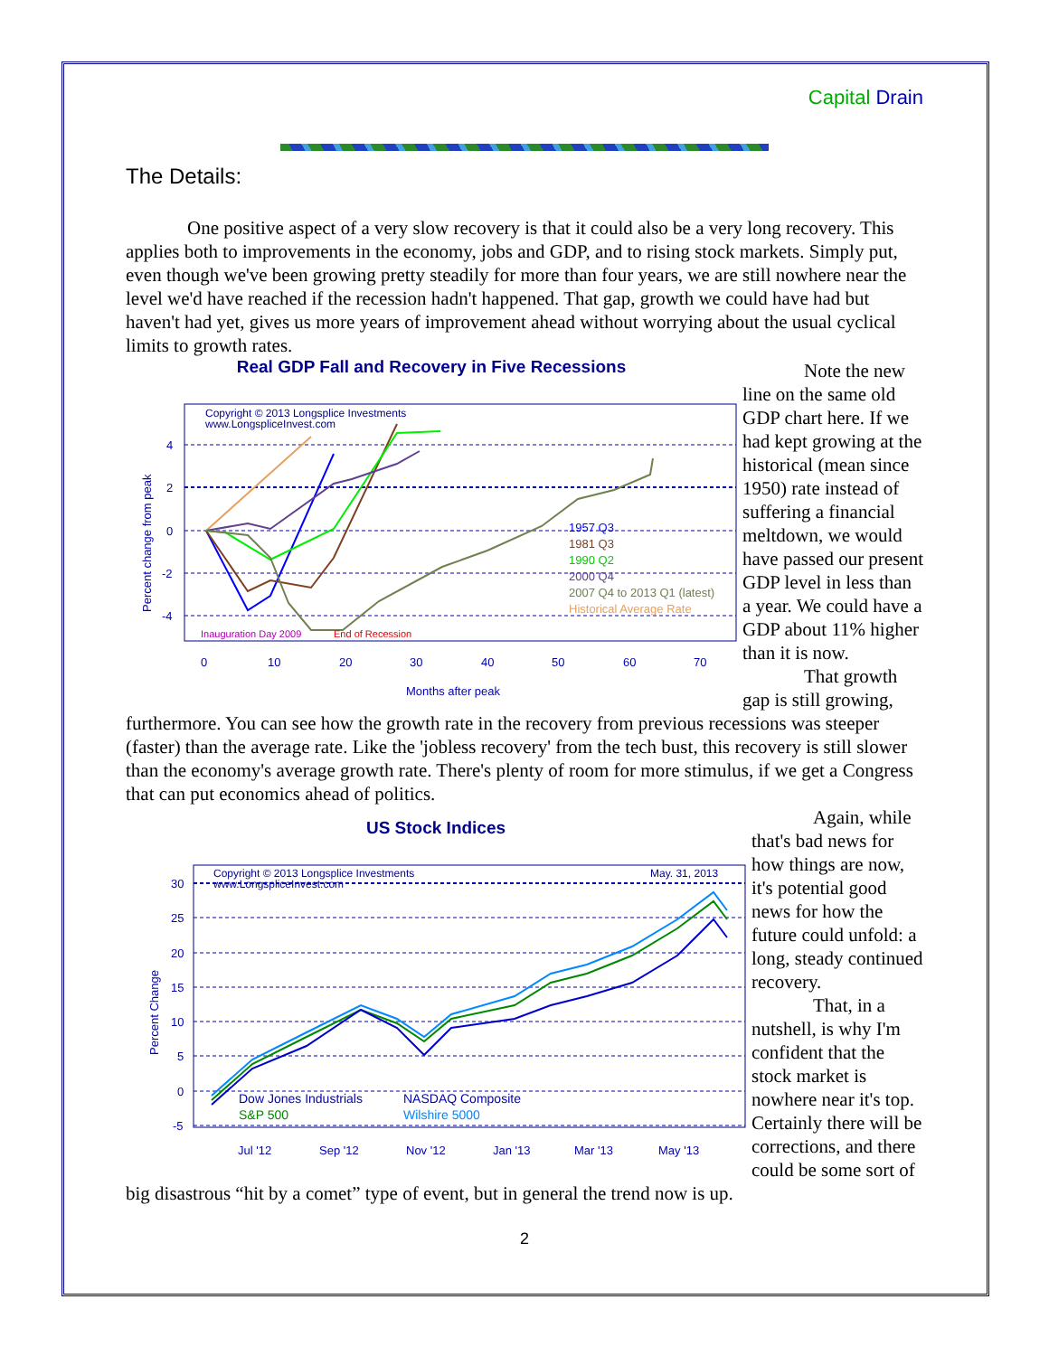Capital Drain
The Details:
One positive aspect of a very slow recovery is that it could also be a very long recovery. This applies both to improvements in the economy, jobs and GDP, and to rising stock markets. Simply put, even though we've been growing pretty steadily for more than four years, we are still nowhere near the level we'd have reached if the recession hadn't happened. That gap, growth we could have had but haven't had yet, gives us more years of improvement ahead without worrying about the usual cyclical limits to growth rates.
Real GDP Fall and Recovery in Five Recessions
Copyright © 2013 Longsplice Investments
www.LongspliceInvest.com
4
2
0
-2
-4
0
10
20
30
40
50
60
70
Months after peak
Percent change from peak
Inauguration Day 2009
End of Recession
1957 Q3
1981 Q3
1990 Q2
2000 Q4
2007 Q4 to 2013 Q1 (latest)
Historical Average Rate
Note the new line on the same old GDP chart here. If we had kept growing at the historical (mean since 1950) rate instead of suffering a financial meltdown, we would have passed our present GDP level in less than a year. We could have a GDP about 11% higher than it is now.
That growth gap is still growing, furthermore. You can see how the growth rate in the recovery from previous recessions was steeper (faster) than the average rate. Like the 'jobless recovery' from the tech bust, this recovery is still slower than the economy's average growth rate. There's plenty of room for more stimulus, if we get a Congress that can put economics ahead of politics.
US Stock Indices
Copyright © 2013 Longsplice Investments
www.LongspliceInvest.com
May. 31, 2013
30
25
20
15
10
5
0
-5
Jul '12
Sep '12
Nov '12
Jan '13
Mar '13
May '13
Percent Change
Dow Jones Industrials
S&P 500
NASDAQ Composite
Wilshire 5000
Again, while that's bad news for how things are now, it's potential good news for how the future could unfold: a long, steady continued recovery.
That, in a nutshell, is why I'm confident that the stock market is nowhere near it's top. Certainly there will be corrections, and there could be some sort of big disastrous “hit by a comet” type of event, but in general the trend now is up.
2